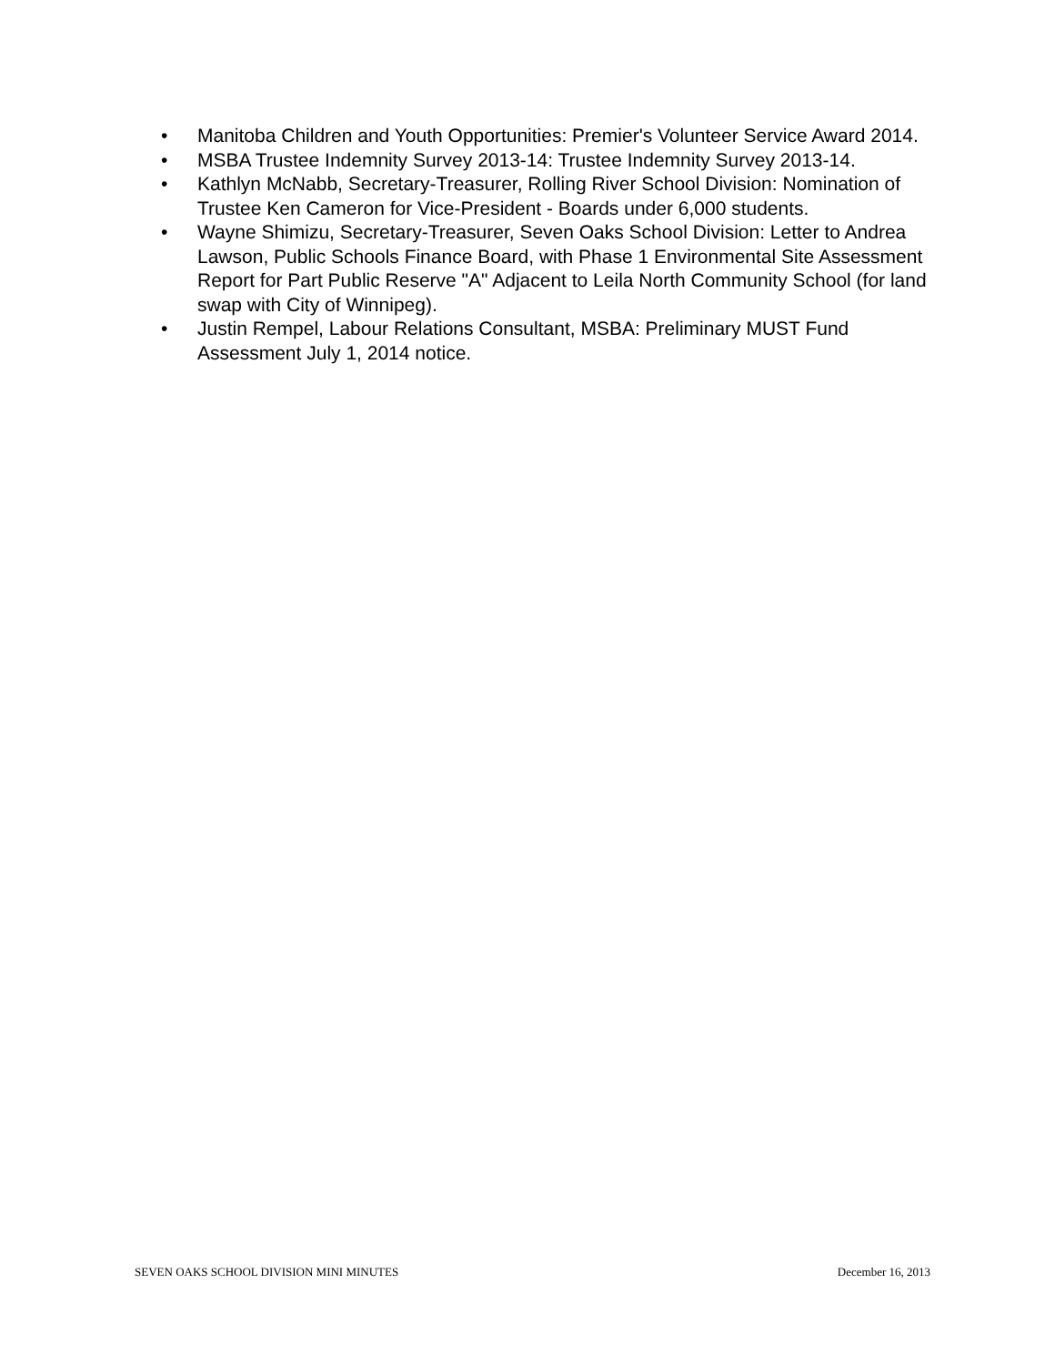• Manitoba Children and Youth Opportunities: Premier's Volunteer Service Award 2014.
• MSBA Trustee Indemnity Survey 2013-14: Trustee Indemnity Survey 2013-14.
• Kathlyn McNabb, Secretary-Treasurer, Rolling River School Division: Nomination of Trustee Ken Cameron for Vice-President - Boards under 6,000 students.
• Wayne Shimizu, Secretary-Treasurer, Seven Oaks School Division: Letter to Andrea Lawson, Public Schools Finance Board, with Phase 1 Environmental Site Assessment Report for Part Public Reserve "A" Adjacent to Leila North Community School (for land swap with City of Winnipeg).
• Justin Rempel, Labour Relations Consultant, MSBA: Preliminary MUST Fund Assessment July 1, 2014 notice.
SEVEN OAKS SCHOOL DIVISION MINI MINUTES December 16, 2013